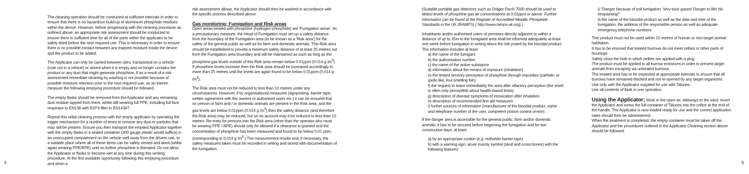The cleaning operation should be conducted at sufficient intervals in order to ensure that there is no hazardous build-up of aluminium phosphide residues within the device. However, before progressing with the cleaning procedure as outlined above, an appropriate risk assessment should be conducted to ensure there is sufficient time for all of the parts within the applicator to be safely dried before the next required use. This is necessary in order to ensure there is no possible contact between any trapped moisture inside the device and the product to be added.
The Applicator can only be carried between sites, transported on a vehicle (note not in a vehicle) or stored when it is empty and no longer contains the product or any dust that might generate phosphine. If as a result of a risk assessment immediate cleaning by washing is not possible because of possible moisture retention prior to the next required use, as an interim measure the following emptying procedure should be followed.
The empty flasks should be removed from the Applicator and any remaining dust residue tapped from them, whilst still wearing full PPE, including full face respirator to EN136 with B2P3 filter to EN14387.
Repeat this initial cleaning process with the empty applicator by operating the trigger mechanism for a number of times to remove any dust or particles that may still be present. Ensure you then transport the emptied Applicator together with the empty flasks in a sealed container (300 gauge plastic would suffice) in an unoccupied compartment on the vehicle well away from the drivers cab, to a suitable place where all of these items can be safely vented and aired (whilst again wearing PPE/RPE) until no further phosphine is liberated. Do not allow the Applicator or flasks to become wet at any time during this venting procedure. At the first available opportunity following this emptying procedure and when a
4
risk assessment allows, the Applicator should then be washed in accordance with the specific process described above.
Gas monitoring; Fumigation and Risk areas
Open areas treated with phosphine (hydrogen phosphide) are 'Fumigation areas'. As a precautionary measure, the Head of Fumigation must set up a safety distance from the boundary of the Fumigation area (to be known as a 'Risk area') for the safety of the general public as well as for farm and domestic animals. This Risk area should be established to provide a minimum safety distance of at least 25 metres out from the Fumigation area boundary and will be maintained as such as long as the phosphine gas levels outside of this Risk area remain below 0.01ppm (0.014 g /m<sup>3</sup>). If phosphine levels increase then the Risk area should be increased accordingly to more than 25 metres until the levels are again found to be below 0.01ppm (0.014 g /m<sup>3</sup>).
The Risk area must not be reduced to less than 10 metres under any circumstances. However, if by organisational measures (signposting, barrier tape, written agreement with the owners or authorised users etc.) it can be ensured that no person or farm and / or domestic animals are present in the Risk area, and the gas levels are below 0.01ppm (0.014 g /m<sup>3</sup>) then the safety distance (and therefore the Risk area) may be reduced, but on no account may it be reduced to less than 10 metres. Re-entry for persons into the Risk area (other than the operator who must be wearing PPE / RPE) should only be allowed if a clearance is granted and the concentration of phosphine has been measured and found to be below 0.01 ppm, (corresponding to 0.014 g /m<sup>3</sup>.) The measurement results and, if necessary, the safety measures taken must be recorded in writing and stored with documentation of the fumigation.
(Suitable portable gas detectors such as Dräger Pac® 7000 should be used to detect levels of phosphine gas air concentrations at 0.01ppm or above. Further information can be found at the Register of Accredited Metallic Phosphide Standards in the UK (RAMPS) ( http://www.ramps-uk.org).)
Inhabitants and/or authorised users of premises directly adjacent or within a distance of up to 25m to the fumigated area shall be informed adequately at least one week before fumigation in writing about the risk posed by the biocidal product. The information includes at least:
a) the name of the fumigant
b) the authorisation number
c) the name of the active substance
d) information about the means of exposure (inhalation)
e) the limited sensory perception of phosphine through impurities (carbide- or garlic-like, foul smelling fish)
f) the request to leave immediately the area after olfactory perception (the smell is often only perceptible about health-based limits)
g) description of disease symptoms of intoxication after inhalation
h) description of recommended first aid measures
i) further sources of information (manufacturer of the biocidal product, name and telephone number of the user, competent poison control centre).
If the danger area is accessible for the general public, farm and/or domestic animals, it has to be secured before beginning the fumigation and for two consecutive days, at least:
a) by an appropriate cordon (e.g. red/white barrier tape)
b) with a warning sign: acute toxicity symbol (skull and cross bones) with the following features:
i) "Danger because of soil fumigation. Very toxic gases! Danger to life! No trespassing!"
ii) the name of the biocidal product as well as the date and time of the fumigation, the address of the responsible person as well as adequate emergency telephone numbers.
This product must not be used within 10 metres of human or non-target animal habitation.
It has to be ensured that treated burrows do not meet cellars or other parts of housings.
Safely close the hole in which pellets are applied with a plug.
The product must be applied to all burrow entrances in order to prevent target animals from escaping via untreated burrows.
The treated area has to be inspected at appropriate intervals to ensure that all burrows have remained blocked and not re-opened by any target-organisms.
Use only with the Applicator supplied for use with Talunex.
Use all contents of flask in one operation.
Using the Applicator; Work in the open air, sideways to the wind. Invert the Applicator and screw the full container of Talunex into the orifice at the end of the handle. The Applicator is now loaded ready for use and the correct application rates should then be administered.
When the treatment is completed, the empty container must be taken off the Applicator and the procedures outlined in the Applicator Cleaning section above should be followed.
5